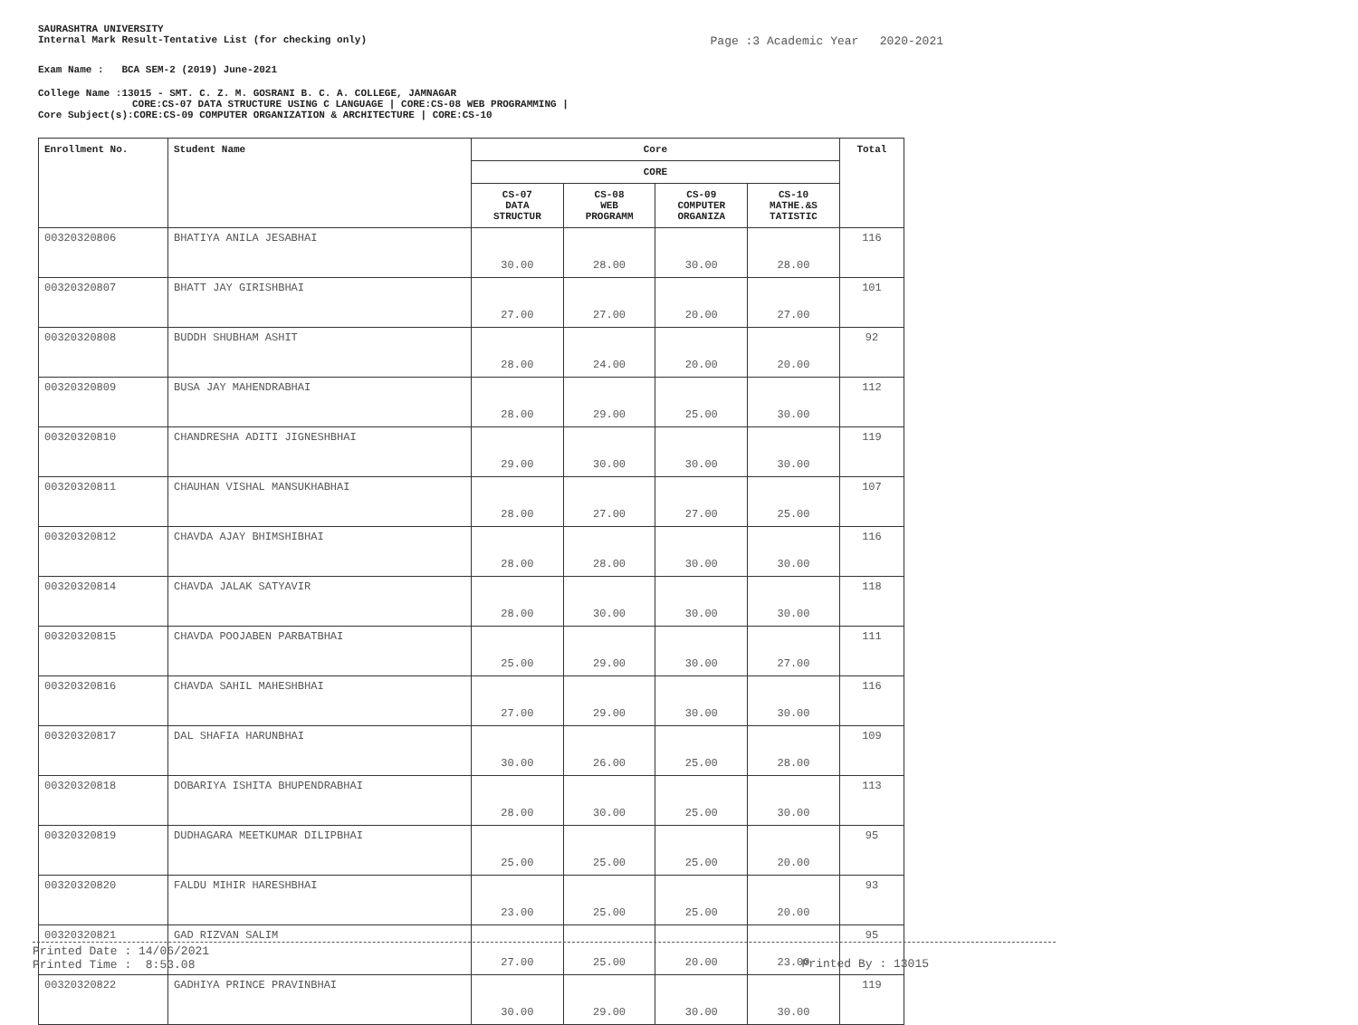SAURASHTRA UNIVERSITY
Internal Mark Result-Tentative List (for checking only) Page :3 Academic Year 2020-2021
Exam Name : BCA SEM-2 (2019) June-2021
College Name :13015 - SMT. C. Z. M. GOSRANI B. C. A. COLLEGE, JAMNAGAR
CORE:CS-07 DATA STRUCTURE USING C LANGUAGE | CORE:CS-08 WEB PROGRAMMING |
Core Subject(s):CORE:CS-09 COMPUTER ORGANIZATION & ARCHITECTURE | CORE:CS-10
| Enrollment No. | Student Name | Core | | | | Total |
| --- | --- | --- | --- | --- | --- | --- |
| | | CORE | | | | |
| | | CS-07 DATA STRUCTUR | CS-08 WEB PROGRAMM | CS-09 COMPUTER ORGANIZA | CS-10 MATHE.&S TATISTIC | |
| 00320320806 | BHATIYA ANILA JESABHAI | 30.00 | 28.00 | 30.00 | 28.00 | 116 |
| 00320320807 | BHATT JAY GIRISHBHAI | 27.00 | 27.00 | 20.00 | 27.00 | 101 |
| 00320320808 | BUDDH SHUBHAM ASHIT | 28.00 | 24.00 | 20.00 | 20.00 | 92 |
| 00320320809 | BUSA JAY MAHENDRABHAI | 28.00 | 29.00 | 25.00 | 30.00 | 112 |
| 00320320810 | CHANDRESHA ADITI JIGNESHBHAI | 29.00 | 30.00 | 30.00 | 30.00 | 119 |
| 00320320811 | CHAUHAN VISHAL MANSUKHABHAI | 28.00 | 27.00 | 27.00 | 25.00 | 107 |
| 00320320812 | CHAVDA AJAY BHIMSHIBHAI | 28.00 | 28.00 | 30.00 | 30.00 | 116 |
| 00320320814 | CHAVDA JALAK SATYAVIR | 28.00 | 30.00 | 30.00 | 30.00 | 118 |
| 00320320815 | CHAVDA POOJABEN PARBATBHAI | 25.00 | 29.00 | 30.00 | 27.00 | 111 |
| 00320320816 | CHAVDA SAHIL MAHESHBHAI | 27.00 | 29.00 | 30.00 | 30.00 | 116 |
| 00320320817 | DAL SHAFIA HARUNBHAI | 30.00 | 26.00 | 25.00 | 28.00 | 109 |
| 00320320818 | DOBARIYA ISHITA BHUPENDRABHAI | 28.00 | 30.00 | 25.00 | 30.00 | 113 |
| 00320320819 | DUDHAGARA MEETKUMAR DILIPBHAI | 25.00 | 25.00 | 25.00 | 20.00 | 95 |
| 00320320820 | FALDU MIHIR HARESHBHAI | 23.00 | 25.00 | 25.00 | 20.00 | 93 |
| 00320320821 | GAD RIZVAN SALIM | 27.00 | 25.00 | 20.00 | 23.00 | 95 |
| 00320320822 | GADHIYA PRINCE PRAVINBHAI | 30.00 | 29.00 | 30.00 | 30.00 | 119 |
Printed Date : 14/06/2021
Printed Time : 8:53.08
Printed By : 13015